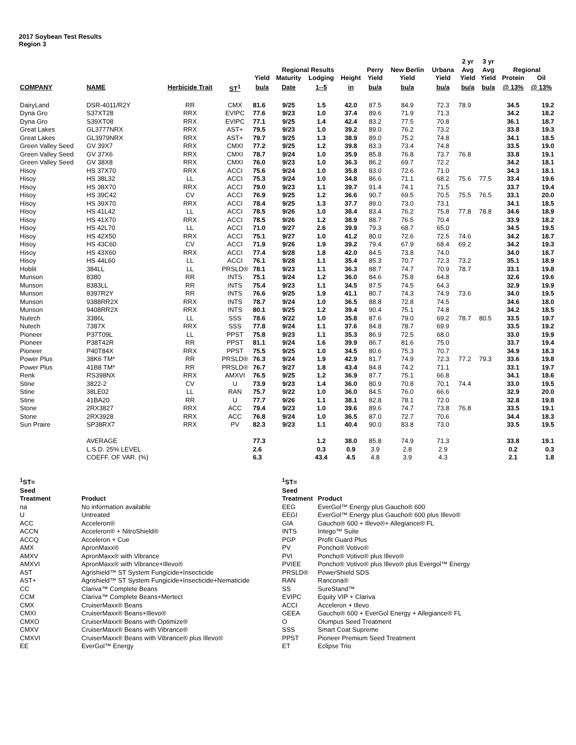2017 Soybean Test Results
Region 3
| | | | | | | | | | | | 2 yr | 3 yr | | |
| --- | --- | --- | --- | --- | --- | --- | --- | --- | --- | --- | --- | --- | --- | --- |
| | | | | Regional Results | | | | Perry | New Berlin | Urbana | Avg | Avg | Regional | |
| | | | | Yield | Maturity | Lodging | Height | Yield | Yield | Yield | Yield | Yield | Protein | Oil |
| COMPANY | NAME | Herbicide Trait | ST<sup>1</sup> | bu/a | Date | 1--5 | in | bu/a | bu/a | bu/a | bu/a | bu/a | @ 13% | @ 13% |
| DairyLand | DSR-4011/R2Y | RR | CMX | 81.6 | 9/25 | 1.5 | 42.0 | 87.5 | 84.9 | 72.3 | 78.9 | | 34.5 | 19.2 |
| Dyna Gro | S37XT28 | RRX | EVIPC | 77.6 | 9/23 | 1.0 | 37.4 | 89.6 | 71.9 | 71.3 | | | 34.2 | 18.2 |
| Dyna Gro | S39XT08 | RRX | EVIPC | 77.1 | 9/25 | 1.4 | 42.4 | 83.2 | 77.5 | 70.8 | | | 36.1 | 18.7 |
| Great Lakes | GL3777NRX | RRX | AST+ | 79.5 | 9/23 | 1.0 | 39.2 | 89.0 | 76.2 | 73.2 | | | 33.8 | 19.3 |
| Great Lakes | GL3979NRX | RRX | AST+ | 79.7 | 9/25 | 1.3 | 38.9 | 89.0 | 75.2 | 74.8 | | | 34.1 | 18.5 |
| Green Valley Seed | GV 39X7 | RRX | CMXI | 77.2 | 9/25 | 1.2 | 39.8 | 83.3 | 73.4 | 74.8 | | | 33.5 | 19.0 |
| Green Valley Seed | GV 37X6 | RRX | CMXI | 78.7 | 9/24 | 1.0 | 35.9 | 85.8 | 76.8 | 73.7 | 76.8 | | 33.8 | 19.1 |
| Green Valley Seed | GV 38X8 | RRX | CMXI | 76.0 | 9/23 | 1.0 | 36.3 | 86.2 | 69.7 | 72.2 | | | 34.2 | 18.1 |
| Hisoy | HS 37X70 | RRX | ACCI | 75.6 | 9/24 | 1.0 | 35.8 | 83.0 | 72.6 | 71.0 | | | 34.3 | 18.1 |
| Hisoy | HS 38L32 | LL | ACCI | 75.3 | 9/24 | 1.0 | 34.8 | 86.6 | 71.1 | 68.2 | 75.6 | 77.5 | 33.4 | 19.6 |
| Hisoy | HS 38X70 | RRX | ACCI | 79.0 | 9/23 | 1.1 | 39.7 | 91.4 | 74.1 | 71.5 | | | 33.7 | 19.4 |
| Hisoy | HS 39C42 | CV | ACCI | 76.9 | 9/25 | 1.2 | 36.6 | 90.7 | 69.5 | 70.5 | 75.5 | 76.5 | 33.1 | 20.0 |
| Hisoy | HS 39X70 | RRX | ACCI | 78.4 | 9/25 | 1.3 | 37.7 | 89.0 | 73.0 | 73.1 | | | 34.1 | 18.5 |
| Hisoy | HS 41L42 | LL | ACCI | 78.5 | 9/26 | 1.0 | 38.4 | 83.4 | 76.2 | 75.8 | 77.8 | 78.8 | 34.6 | 18.9 |
| Hisoy | HS 41X70 | RRX | ACCI | 78.5 | 9/26 | 1.2 | 38.9 | 88.7 | 76.5 | 70.4 | | | 33.9 | 18.2 |
| Hisoy | HS 42L70 | LL | ACCI | 71.0 | 9/27 | 2.6 | 39.9 | 79.3 | 68.7 | 65.0 | | | 34.5 | 19.5 |
| Hisoy | HS 42X50 | RRX | ACCI | 75.1 | 9/27 | 1.0 | 41.2 | 80.0 | 72.6 | 72.5 | 74.6 | | 34.2 | 18.7 |
| Hisoy | HS 43C60 | CV | ACCI | 71.9 | 9/26 | 1.9 | 39.2 | 79.4 | 67.9 | 68.4 | 69.2 | | 34.2 | 19.3 |
| Hisoy | HS 43X60 | RRX | ACCI | 77.4 | 9/28 | 1.8 | 42.0 | 84.5 | 73.8 | 74.0 | | | 34.0 | 18.7 |
| Hisoy | HS 44L60 | LL | ACCI | 76.1 | 9/28 | 1.1 | 35.4 | 85.3 | 70.7 | 72.3 | 73.2 | | 35.1 | 18.9 |
| Hoblit | 384LL | LL | PRSLD® | 78.1 | 9/23 | 1.1 | 36.3 | 88.7 | 74.7 | 70.9 | 78.7 | | 33.1 | 19.8 |
| Munson | 8380 | RR | INTS | 75.1 | 9/24 | 1.2 | 36.0 | 84.6 | 75.8 | 64.8 | | | 32.6 | 19.6 |
| Munson | 8383LL | RR | INTS | 75.4 | 9/23 | 1.1 | 34.5 | 87.5 | 74.5 | 64.3 | | | 32.9 | 19.9 |
| Munson | 8397R2Y | RR | INTS | 76.6 | 9/25 | 1.9 | 41.1 | 80.7 | 74.3 | 74.9 | 73.6 | | 34.0 | 19.5 |
| Munson | 9388RR2X | RRX | INTS | 78.7 | 9/24 | 1.0 | 36.5 | 88.8 | 72.8 | 74.5 | | | 34.6 | 18.0 |
| Munson | 9408RR2X | RRX | INTS | 80.1 | 9/25 | 1.2 | 39.4 | 90.4 | 75.1 | 74.8 | | | 34.2 | 18.5 |
| Nutech | 3386L | LL | SSS | 78.6 | 9/22 | 1.0 | 35.8 | 87.6 | 79.0 | 69.2 | 78.7 | 80.5 | 33.5 | 19.7 |
| Nutech | 7387X | RRX | SSS | 77.8 | 9/24 | 1.1 | 37.6 | 84.8 | 78.7 | 69.9 | | | 33.5 | 19.2 |
| Pioneer | P37T09L | LL | PPST | 75.8 | 9/23 | 1.1 | 35.3 | 86.9 | 72.5 | 68.0 | | | 33.0 | 19.9 |
| Pioneer | P38T42R | RR | PPST | 81.1 | 9/24 | 1.6 | 39.9 | 86.7 | 81.6 | 75.0 | | | 33.7 | 19.4 |
| Pioneer | P40T84X | RRX | PPST | 75.5 | 9/25 | 1.0 | 34.5 | 80.6 | 75.3 | 70.7 | | | 34.9 | 18.3 |
| Power Plus | 38K6 TM* | RR | PRSLD® | 76.3 | 9/24 | 1.9 | 42.9 | 81.7 | 74.9 | 72.3 | 77.2 | 79.3 | 33.6 | 19.8 |
| Power Plus | 41B8 TM* | RR | PRSLD® | 76.7 | 9/27 | 1.8 | 43.4 | 84.8 | 74.2 | 71.1 | | | 33.1 | 19.7 |
| Renk | RS398NX | RRX | AMXVI | 76.5 | 9/25 | 1.2 | 36.9 | 87.7 | 75.1 | 66.8 | | | 34.1 | 18.6 |
| Stine | 3822-2 | CV | U | 73.9 | 9/23 | 1.4 | 36.0 | 80.9 | 70.8 | 70.1 | 74.4 | | 33.0 | 19.5 |
| Stine | 38LE02 | LL | RAN | 75.7 | 9/22 | 1.0 | 36.0 | 84.5 | 76.0 | 66.6 | | | 32.9 | 20.0 |
| Stine | 41BA20 | RR | U | 77.7 | 9/26 | 1.1 | 38.1 | 82.8 | 78.1 | 72.0 | | | 32.8 | 19.8 |
| Stone | 2RX3827 | RRX | ACC | 79.4 | 9/23 | 1.0 | 39.6 | 89.6 | 74.7 | 73.8 | 76.8 | | 33.5 | 19.1 |
| Stone | 2RX3928 | RRX | ACC | 76.8 | 9/24 | 1.0 | 36.5 | 87.0 | 72.7 | 70.6 | | | 34.4 | 18.3 |
| Sun Praire | SP38RX7 | RRX | PV | 82.3 | 9/23 | 1.1 | 40.4 | 90.0 | 83.8 | 73.0 | | | 33.5 | 19.5 |
| | AVERAGE | | | 77.3 | | 1.2 | 38.0 | 85.8 | 74.9 | 71.3 | | | 33.8 | 19.1 |
| | L.S.D. 25% LEVEL | | | 2.6 | | 0.3 | 0.9 | 3.9 | 2.8 | 2.9 | | | 0.2 | 0.3 |
| | COEFF. OF VAR. (%) | | | 6.3 | | 43.4 | 4.5 | 4.8 | 3.9 | 4.3 | | | 2.1 | 1.8 |
| <sup>1</sup> ST= | |
| Seed | |
| Treatment | Product |
| na | No information available |
| U | Untreated |
| ACC | Acceleron® |
| ACCN | Acceleron® + NitroShield® |
| ACCQ | Acceleron + Cue |
| AMX | ApronMaxx® |
| AMXV | ApronMaxx® with Vibrance |
| AMXVI | ApronMaxx® with Vibrance+Illevo® |
| AST | Agrishield™ ST System Fungicide+Insecticide |
| AST+ | Agrishield™ ST System Fungicide+Insecticide+Nematicide |
| CC | Clariva™ Complete Beans |
| CCM | Clariva™ Complete Beans+Mertect |
| CMX | CruiserMaxx® Beans |
| CMXI | CruiserMaxx® Beans+Illevo® |
| CMXO | CruiserMaxx® Beans with Optimize® |
| CMXV | CruiserMaxx® Beans with Vibrance® |
| CMXVI | CruiserMaxx® Beans with Vibrance® plus Illevo® |
| EE | EverGol™ Energy |
| <sup>1</sup> ST= | |
| Seed | |
| Treatment | Product |
| EEG | EverGol™ Energy plus Gaucho® 600 |
| EEGI | EverGol™ Energy plus Gaucho® 600 plus Illevo® |
| GIA | Gaucho® 600 + Illevo®+ Allegiance® FL |
| INTS | Intego™ Suite |
| PGP | Profit Guard Plus |
| PV | Poncho® Votivo® |
| PVI | Poncho® Votivo® plus Illevo® |
| PVIEE | Poncho® Votivo® plus Illevo® plus Evergol™ Energy |
| PRSLD® | PowerShield SDS |
| RAN | Rancona® |
| SS | SureStand™ |
| EVIPC | Equity VIP + Clariva |
| ACCI | Acceleron + Illevo |
| GEEA | Gaucho® 600 + EverGol Energy + Allegiance® FL |
| O | Olumpus Seed Treatment |
| SSS | Smart Coat Supreme |
| PPST | Pioneer Premium Seed Treatment |
| ET | Eclipse Trio |